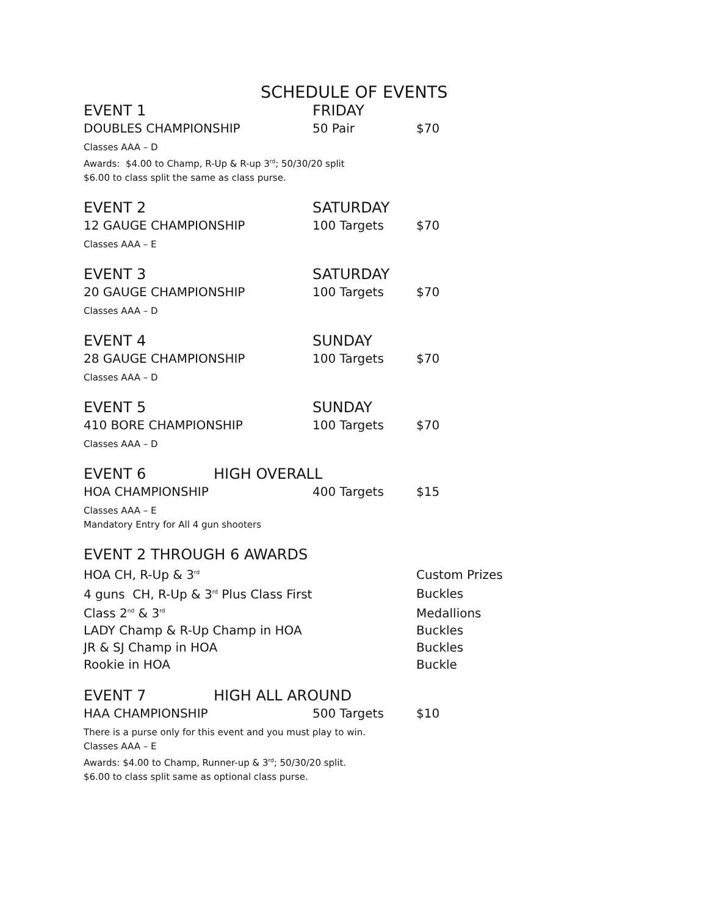SCHEDULE OF EVENTS
EVENT 1 FRIDAY
DOUBLES CHAMPIONSHIP 50 Pair $70
Classes AAA – D
Awards: $4.00 to Champ, R-Up & R-up 3<sup>rd</sup>; 50/30/20 split
$6.00 to class split the same as class purse.
EVENT 2 SATURDAY
12 GAUGE CHAMPIONSHIP 100 Targets $70
Classes AAA – E
EVENT 3 SATURDAY
20 GAUGE CHAMPIONSHIP 100 Targets $70
Classes AAA – D
EVENT 4 SUNDAY
28 GAUGE CHAMPIONSHIP 100 Targets $70
Classes AAA – D
EVENT 5 SUNDAY
410 BORE CHAMPIONSHIP 100 Targets $70
Classes AAA – D
EVENT 6 HIGH OVERALL
HOA CHAMPIONSHIP 400 Targets $15
Classes AAA – E
Mandatory Entry for All 4 gun shooters
EVENT 2 THROUGH 6 AWARDS
HOA CH, R-Up & 3<sup>rd</sup>
Custom Prizes
4 guns CH, R-Up & 3<sup>rd</sup> Plus Class First Buckles
Class 2<sup>nd</sup> & 3<sup>rd</sup>
Medallions
LADY Champ & R-Up Champ in HOA Buckles
JR & SJ Champ in HOA Buckles
Rookie in HOA Buckle
EVENT 7 HIGH ALL AROUND
HAA CHAMPIONSHIP 500 Targets $10
There is a purse only for this event and you must play to win.
Classes AAA – E
Awards: $4.00 to Champ, Runner-up & 3<sup>rd</sup>; 50/30/20 split.
$6.00 to class split same as optional class purse.